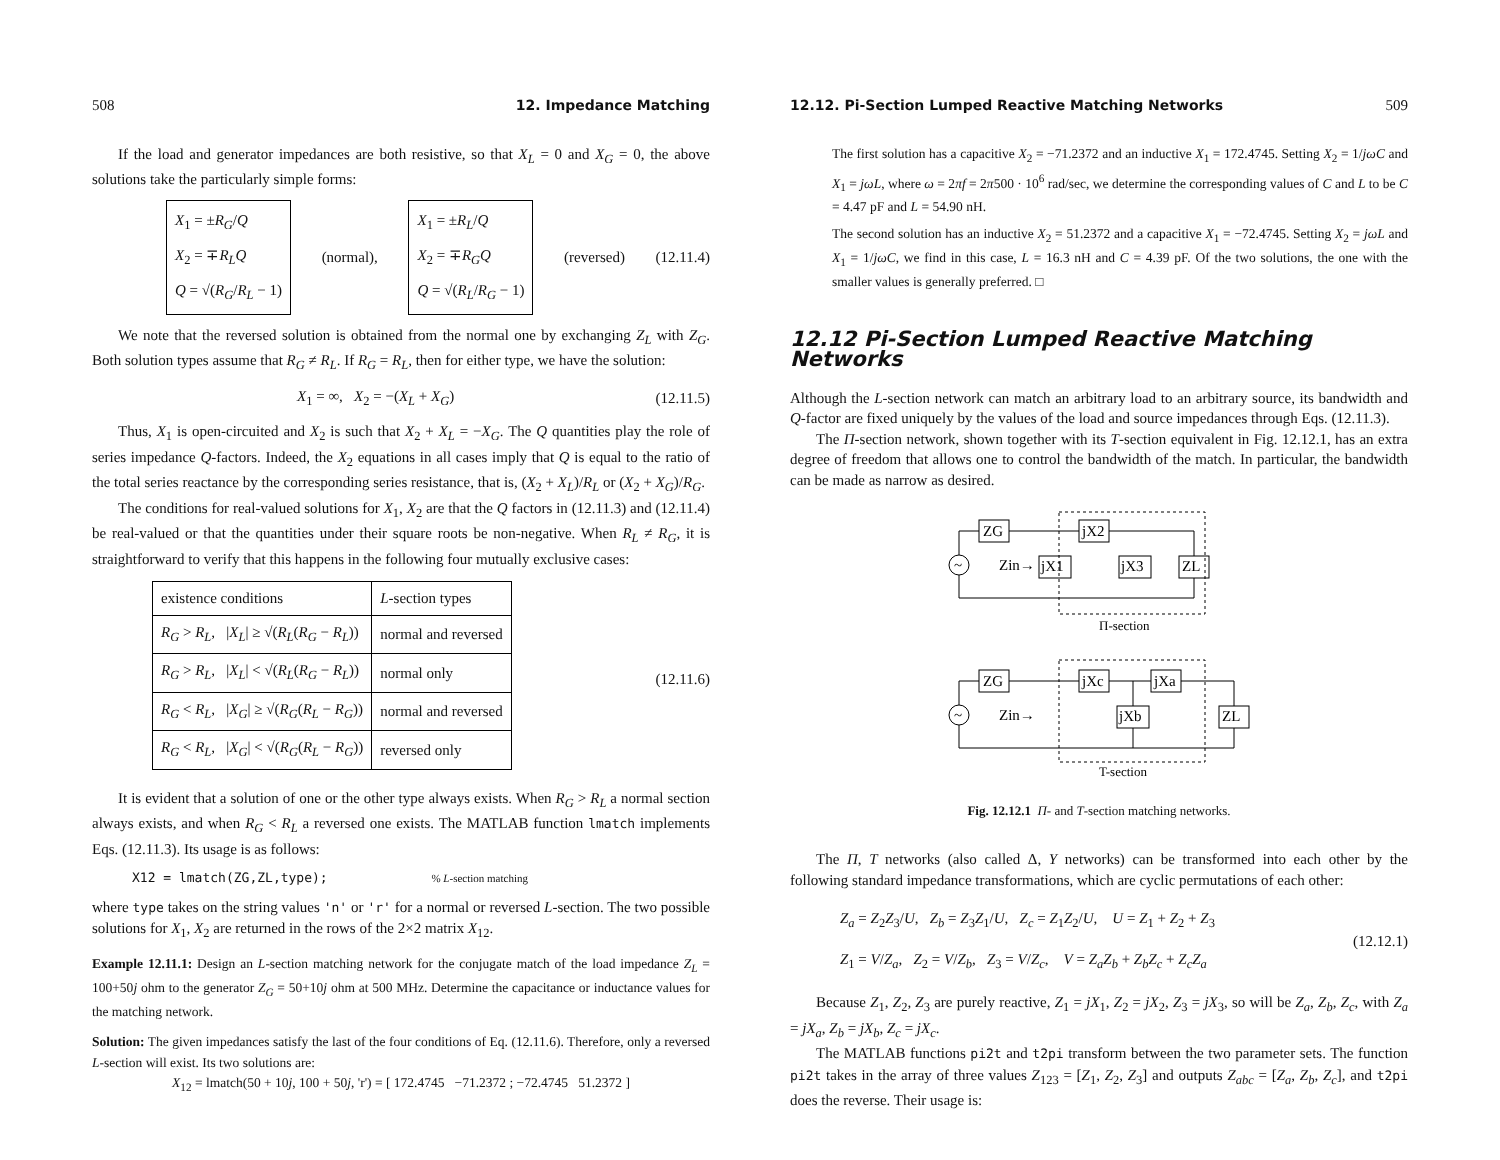508 12. Impedance Matching
If the load and generator impedances are both resistive, so that X<sub>L</sub> = 0 and X<sub>G</sub> = 0, the above solutions take the particularly simple forms:
X<sub>1</sub> = ±R<sub>G</sub>/Q
X<sub>2</sub> = ∓R<sub>L</sub>Q
Q = √(R<sub>G</sub>/R<sub>L</sub> − 1)
(normal),
X<sub>1</sub> = ±R<sub>L</sub>/Q
X<sub>2</sub> = ∓R<sub>G</sub>Q
Q = √(R<sub>L</sub>/R<sub>G</sub> − 1)
(reversed) (12.11.4)
We note that the reversed solution is obtained from the normal one by exchanging Z<sub>L</sub> with Z<sub>G</sub>. Both solution types assume that R<sub>G</sub> ≠ R<sub>L</sub>. If R<sub>G</sub> = R<sub>L</sub>, then for either type, we have the solution:
X<sub>1</sub> = ∞, X<sub>2</sub> = −(X<sub>L</sub> + X<sub>G</sub>) (12.11.5)
Thus, X<sub>1</sub> is open-circuited and X<sub>2</sub> is such that X<sub>2</sub> + X<sub>L</sub> = −X<sub>G</sub>. The Q quantities play the role of series impedance Q-factors. Indeed, the X<sub>2</sub> equations in all cases imply that Q is equal to the ratio of the total series reactance by the corresponding series resistance, that is, (X<sub>2</sub> + X<sub>L</sub>)/R<sub>L</sub> or (X<sub>2</sub> + X<sub>G</sub>)/R<sub>G</sub>.
The conditions for real-valued solutions for X<sub>1</sub>, X<sub>2</sub> are that the Q factors in (12.11.3) and (12.11.4) be real-valued or that the quantities under their square roots be non-negative. When R<sub>L</sub> ≠ R<sub>G</sub>, it is straightforward to verify that this happens in the following four mutually exclusive cases:
| existence conditions | L -section types |
| --- | --- |
| R<sub>G</sub> > R<sub>L</sub> , / X<sub>L</sub> / ≥ √( R<sub>L</sub> ( R<sub>G</sub> − R<sub>L</sub> )) | normal and reversed |
| R<sub>G</sub> > R<sub>L</sub> , / X<sub>L</sub> / < √( R<sub>L</sub> ( R<sub>G</sub> − R<sub>L</sub> )) | normal only |
| R<sub>G</sub> < R<sub>L</sub> , / X<sub>G</sub> / ≥ √( R<sub>G</sub> ( R<sub>L</sub> − R<sub>G</sub> )) | normal and reversed |
| R<sub>G</sub> < R<sub>L</sub> , / X<sub>G</sub> / < √( R<sub>G</sub> ( R<sub>L</sub> − R<sub>G</sub> )) | reversed only |
(12.11.6)
It is evident that a solution of one or the other type always exists. When R<sub>G</sub> > R<sub>L</sub> a normal section always exists, and when R<sub>G</sub> < R<sub>L</sub> a reversed one exists. The MATLAB function lmatch implements Eqs. (12.11.3). Its usage is as follows:
X12 = lmatch(ZG,ZL,type); % L-section matching
where type takes on the string values 'n' or 'r' for a normal or reversed L-section. The two possible solutions for X<sub>1</sub>, X<sub>2</sub> are returned in the rows of the 2×2 matrix X<sub>12</sub>.
Example 12.11.1: Design an L-section matching network for the conjugate match of the load impedance Z<sub>L</sub> = 100+50j ohm to the generator Z<sub>G</sub> = 50+10j ohm at 500 MHz. Determine the capacitance or inductance values for the matching network.
Solution: The given impedances satisfy the last of the four conditions of Eq. (12.11.6). Therefore, only a reversed L-section will exist. Its two solutions are:
X<sub>12</sub> = lmatch(50 + 10j, 100 + 50j, 'r') = [ 172.4745 −71.2372 ; −72.4745 51.2372 ]
12.12. Pi-Section Lumped Reactive Matching Networks 509
The first solution has a capacitive X<sub>2</sub> = −71.2372 and an inductive X<sub>1</sub> = 172.4745. Setting X<sub>2</sub> = 1/jωC and X<sub>1</sub> = jωL, where ω = 2πf = 2π500 · 10<sup>6</sup> rad/sec, we determine the corresponding values of C and L to be C = 4.47 pF and L = 54.90 nH.
The second solution has an inductive X<sub>2</sub> = 51.2372 and a capacitive X<sub>1</sub> = −72.4745. Setting X<sub>2</sub> = jωL and X<sub>1</sub> = 1/jωC, we find in this case, L = 16.3 nH and C = 4.39 pF. Of the two solutions, the one with the smaller values is generally preferred. □
12.12 Pi-Section Lumped Reactive Matching Networks
Although the L-section network can match an arbitrary load to an arbitrary source, its bandwidth and Q-factor are fixed uniquely by the values of the load and source impedances through Eqs. (12.11.3).
The Π-section network, shown together with its T-section equivalent in Fig. 12.12.1, has an extra degree of freedom that allows one to control the bandwidth of the match. In particular, the bandwidth can be made as narrow as desired.
ZG
jX2
jX1
jX3
ZL
Zin→
~
Π-section
ZG
jXc
jXa
jXb
ZL
Zin→
~
T-section
Fig. 12.12.1 Π- and T-section matching networks.
The Π, T networks (also called Δ, Y networks) can be transformed into each other by the following standard impedance transformations, which are cyclic permutations of each other:
Z<sub>a</sub> = Z<sub>2</sub>Z<sub>3</sub>/U, Z<sub>b</sub> = Z<sub>3</sub>Z<sub>1</sub>/U, Z<sub>c</sub> = Z<sub>1</sub>Z<sub>2</sub>/U, U = Z<sub>1</sub> + Z<sub>2</sub> + Z<sub>3</sub>
Z<sub>1</sub> = V/Z<sub>a</sub>, Z<sub>2</sub> = V/Z<sub>b</sub>, Z<sub>3</sub> = V/Z<sub>c</sub>, V = Z<sub>a</sub>Z<sub>b</sub> + Z<sub>b</sub>Z<sub>c</sub> + Z<sub>c</sub>Z<sub>a</sub> (12.12.1)
Because Z<sub>1</sub>, Z<sub>2</sub>, Z<sub>3</sub> are purely reactive, Z<sub>1</sub> = jX<sub>1</sub>, Z<sub>2</sub> = jX<sub>2</sub>, Z<sub>3</sub> = jX<sub>3</sub>, so will be Z<sub>a</sub>, Z<sub>b</sub>, Z<sub>c</sub>, with Z<sub>a</sub> = jX<sub>a</sub>, Z<sub>b</sub> = jX<sub>b</sub>, Z<sub>c</sub> = jX<sub>c</sub>.
The MATLAB functions pi2t and t2pi transform between the two parameter sets. The function pi2t takes in the array of three values Z<sub>123</sub> = [Z<sub>1</sub>, Z<sub>2</sub>, Z<sub>3</sub>] and outputs Z<sub>abc</sub> = [Z<sub>a</sub>, Z<sub>b</sub>, Z<sub>c</sub>], and t2pi does the reverse. Their usage is: